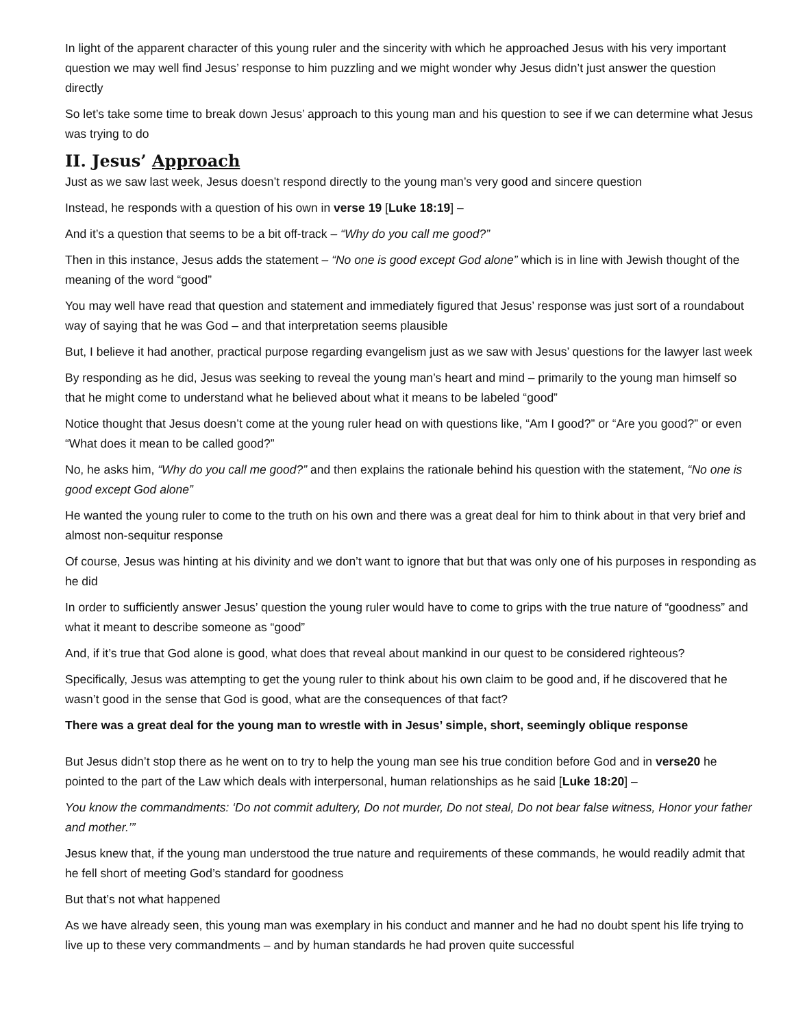In light of the apparent character of this young ruler and the sincerity with which he approached Jesus with his very important question we may well find Jesus’ response to him puzzling and we might wonder why Jesus didn’t just answer the question directly
So let’s take some time to break down Jesus’ approach to this young man and his question to see if we can determine what Jesus was trying to do
II. Jesus’ Approach
Just as we saw last week, Jesus doesn’t respond directly to the young man’s very good and sincere question
Instead, he responds with a question of his own in verse 19 [Luke 18:19] –
And it’s a question that seems to be a bit off-track – “Why do you call me good?”
Then in this instance, Jesus adds the statement – “No one is good except God alone” which is in line with Jewish thought of the meaning of the word “good”
You may well have read that question and statement and immediately figured that Jesus’ response was just sort of a roundabout way of saying that he was God – and that interpretation seems plausible
But, I believe it had another, practical purpose regarding evangelism just as we saw with Jesus’ questions for the lawyer last week
By responding as he did, Jesus was seeking to reveal the young man’s heart and mind – primarily to the young man himself so that he might come to understand what he believed about what it means to be labeled “good”
Notice thought that Jesus doesn’t come at the young ruler head on with questions like, “Am I good?” or “Are you good?” or even “What does it mean to be called good?”
No, he asks him, “Why do you call me good?” and then explains the rationale behind his question with the statement, “No one is good except God alone”
He wanted the young ruler to come to the truth on his own and there was a great deal for him to think about in that very brief and almost non-sequitur response
Of course, Jesus was hinting at his divinity and we don’t want to ignore that but that was only one of his purposes in responding as he did
In order to sufficiently answer Jesus’ question the young ruler would have to come to grips with the true nature of “goodness” and what it meant to describe someone as “good”
And, if it’s true that God alone is good, what does that reveal about mankind in our quest to be considered righteous?
Specifically, Jesus was attempting to get the young ruler to think about his own claim to be good and, if he discovered that he wasn’t good in the sense that God is good, what are the consequences of that fact?
There was a great deal for the young man to wrestle with in Jesus’ simple, short, seemingly oblique response
But Jesus didn’t stop there as he went on to try to help the young man see his true condition before God and in verse20 he pointed to the part of the Law which deals with interpersonal, human relationships as he said [Luke 18:20] –
You know the commandments: ‘Do not commit adultery, Do not murder, Do not steal, Do not bear false witness, Honor your father and mother.’”
Jesus knew that, if the young man understood the true nature and requirements of these commands, he would readily admit that he fell short of meeting God’s standard for goodness
But that’s not what happened
As we have already seen, this young man was exemplary in his conduct and manner and he had no doubt spent his life trying to live up to these very commandments – and by human standards he had proven quite successful